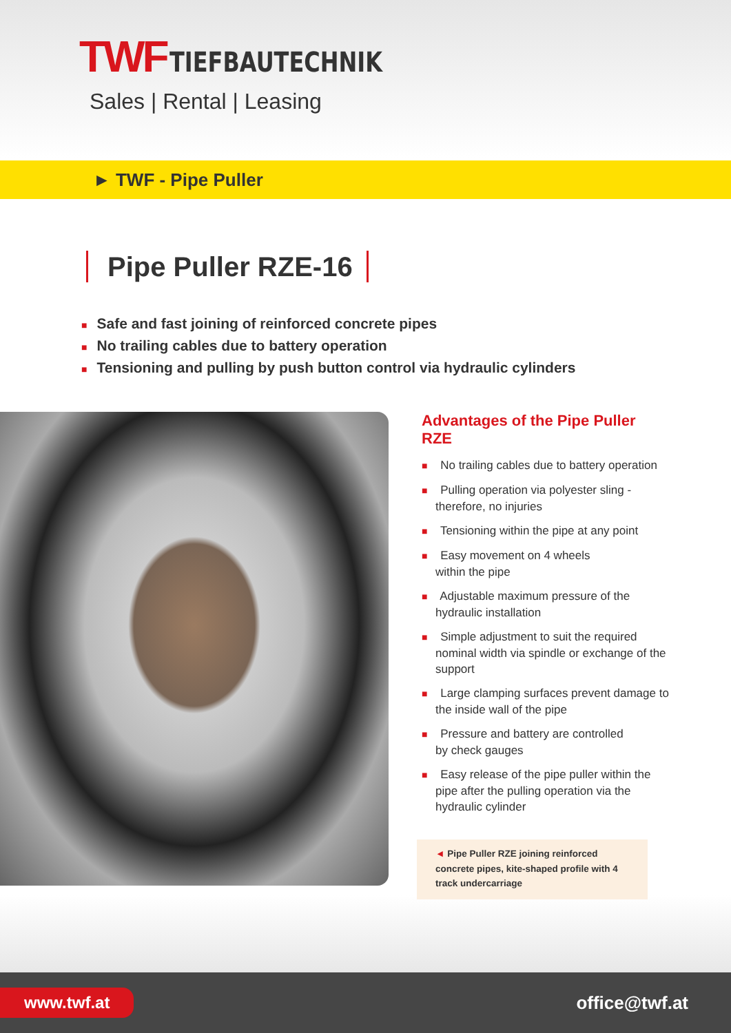TWF TIEFBAUTECHNIK
Sales | Rental | Leasing
► TWF - Pipe Puller
Pipe Puller RZE-16
■ Safe and fast joining of reinforced concrete pipes
■ No trailing cables due to battery operation
■ Tensioning and pulling by push button control via hydraulic cylinders
Advantages of the Pipe Puller RZE
■ No trailing cables due to battery operation
■ Pulling operation via polyester sling - therefore, no injuries
■ Tensioning within the pipe at any point
■ Easy movement on 4 wheels
within the pipe
■ Adjustable maximum pressure of the hydraulic installation
■ Simple adjustment to suit the required nominal width via spindle or exchange of the support
■ Large clamping surfaces prevent damage to the inside wall of the pipe
■ Pressure and battery are controlled
by check gauges
■ Easy release of the pipe puller within the pipe after the pulling operation via the hydraulic cylinder
◄ Pipe Puller RZE joining reinforced concrete pipes, kite-shaped profile with 4 track undercarriage
www.twf.at
office@twf.at